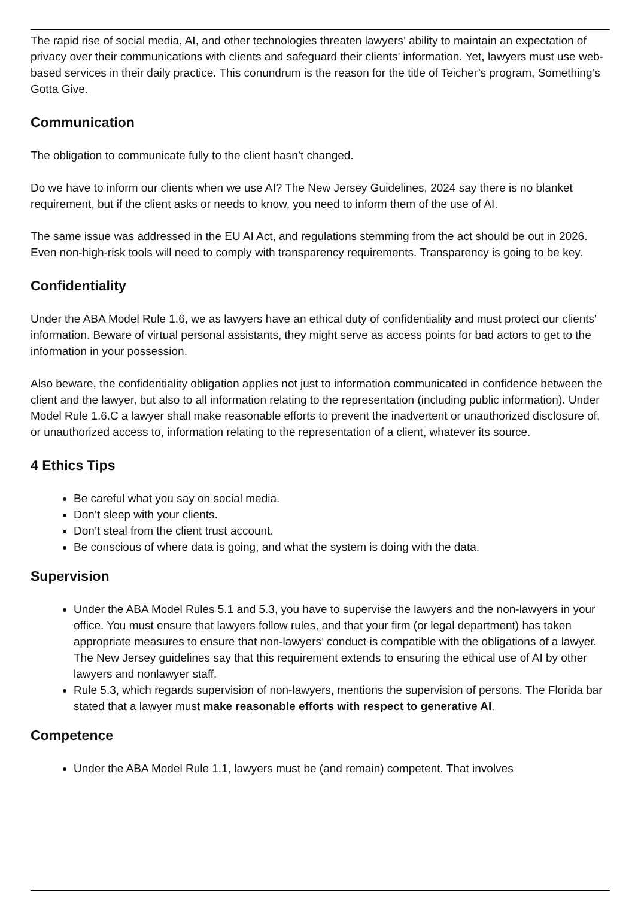The rapid rise of social media, AI, and other technologies threaten lawyers’ ability to maintain an expectation of privacy over their communications with clients and safeguard their clients’ information. Yet, lawyers must use web-based services in their daily practice. This conundrum is the reason for the title of Teicher’s program, Something’s Gotta Give.
Communication
The obligation to communicate fully to the client hasn’t changed.
Do we have to inform our clients when we use AI? The New Jersey Guidelines, 2024 say there is no blanket requirement, but if the client asks or needs to know, you need to inform them of the use of AI.
The same issue was addressed in the EU AI Act, and regulations stemming from the act should be out in 2026. Even non-high-risk tools will need to comply with transparency requirements. Transparency is going to be key.
Confidentiality
Under the ABA Model Rule 1.6, we as lawyers have an ethical duty of confidentiality and must protect our clients’ information. Beware of virtual personal assistants, they might serve as access points for bad actors to get to the information in your possession.
Also beware, the confidentiality obligation applies not just to information communicated in confidence between the client and the lawyer, but also to all information relating to the representation (including public information). Under Model Rule 1.6.C a lawyer shall make reasonable efforts to prevent the inadvertent or unauthorized disclosure of, or unauthorized access to, information relating to the representation of a client, whatever its source.
4 Ethics Tips
Be careful what you say on social media.
Don’t sleep with your clients.
Don’t steal from the client trust account.
Be conscious of where data is going, and what the system is doing with the data.
Supervision
Under the ABA Model Rules 5.1 and 5.3, you have to supervise the lawyers and the non-lawyers in your office. You must ensure that lawyers follow rules, and that your firm (or legal department) has taken appropriate measures to ensure that non-lawyers’ conduct is compatible with the obligations of a lawyer. The New Jersey guidelines say that this requirement extends to ensuring the ethical use of AI by other lawyers and nonlawyer staff.
Rule 5.3, which regards supervision of non-lawyers, mentions the supervision of persons. The Florida bar stated that a lawyer must make reasonable efforts with respect to generative AI.
Competence
Under the ABA Model Rule 1.1, lawyers must be (and remain) competent. That involves